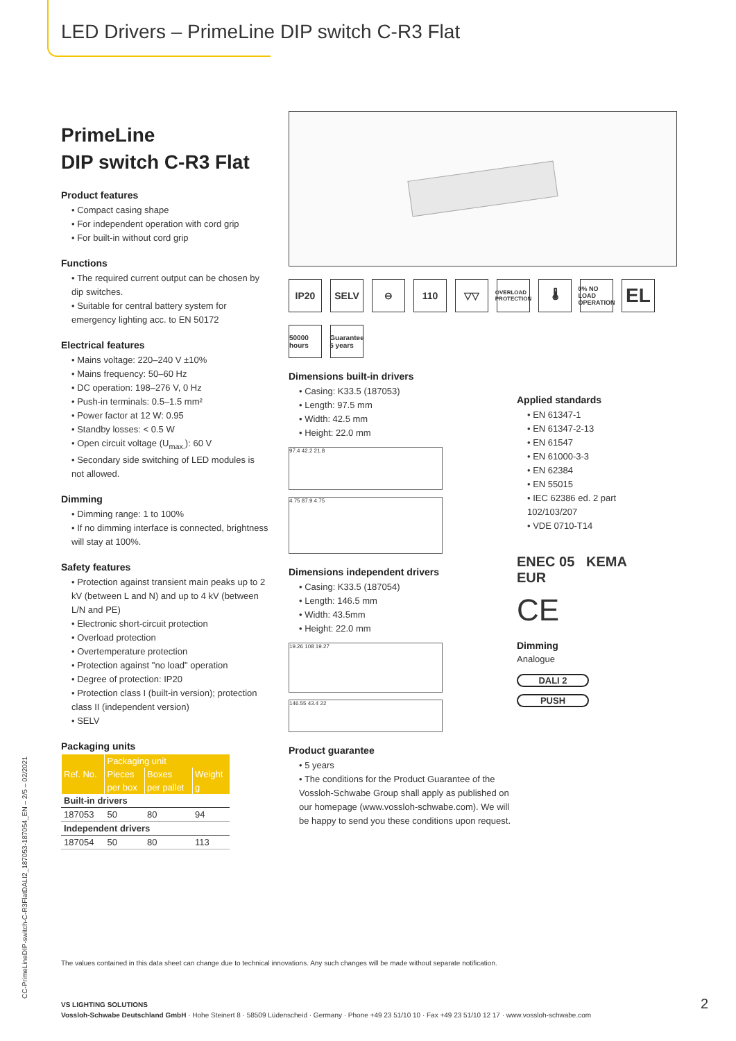LED Drivers – PrimeLine DIP switch C-R3 Flat
PrimeLine
DIP switch C-R3 Flat
Product features
• Compact casing shape
• For independent operation with cord grip
• For built-in without cord grip
Functions
• The required current output can be chosen by dip switches.
• Suitable for central battery system for emergency lighting acc. to EN 50172
Electrical features
• Mains voltage: 220–240 V ±10%
• Mains frequency: 50–60 Hz
• DC operation: 198–276 V, 0 Hz
• Push-in terminals: 0.5–1.5 mm²
• Power factor at 12 W: 0.95
• Standby losses: < 0.5 W
• Open circuit voltage (U<sub>max.</sub>): 60 V
• Secondary side switching of LED modules is not allowed.
Dimming
• Dimming range: 1 to 100%
• If no dimming interface is connected, brightness will stay at 100%.
Safety features
• Protection against transient main peaks up to 2 kV (between L and N) and up to 4 kV (between L/N and PE)
• Electronic short-circuit protection
• Overload protection
• Overtemperature protection
• Protection against "no load" operation
• Degree of protection: IP20
• Protection class I (built-in version); protection class II (independent version)
• SELV
Packaging units
| Ref. No. | Packaging unit | | |
| --- | --- | --- | --- |
| | Pieces | Boxes | Weight |
| | per box | per pallet | g |
| Built-in drivers | | | |
| 187053 | 50 | 80 | 94 |
| Independent drivers | | | |
| 187054 | 50 | 80 | 113 |
IP20 SELV ⊖ 110 ▽▽
OVERLOAD PROTECTION
🌡
0% NO LOAD OPERATION
EL
50000 hours
Guarantee 5 years
Dimensions built-in drivers
• Casing: K33.5 (187053)
• Length: 97.5 mm
• Width: 42.5 mm
• Height: 22.0 mm
97.4 42.2 21.8
4.75 87.9 4.75
Dimensions independent drivers
• Casing: K33.5 (187054)
• Length: 146.5 mm
• Width: 43.5mm
• Height: 22.0 mm
19.26 108 19.27
146.55 43.4 22
Product guarantee
• 5 years
• The conditions for the Product Guarantee of the Vossloh-Schwabe Group shall apply as published on our homepage (www.vossloh-schwabe.com). We will be happy to send you these conditions upon request.
Applied standards
• EN 61347-1
• EN 61347-2-13
• EN 61547
• EN 61000-3-3
• EN 62384
• EN 55015
• IEC 62386 ed. 2 part 102/103/207
• VDE 0710-T14
ENEC 05 KEMA EUR
CE
Dimming
Analogue
DALI 2
PUSH
CC-PrimeLineDIP-switch-C-R3FlatDALI2_187053-187054_EN – 2/5 – 02/2021
The values contained in this data sheet can change due to technical innovations. Any such changes will be made without separate notification.
VS LIGHTING SOLUTIONS
Vossloh-Schwabe Deutschland GmbH · Hohe Steinert 8 · 58509 Lüdenscheid · Germany · Phone +49 23 51/10 10 · Fax +49 23 51/10 12 17 · www.vossloh-schwabe.com
2